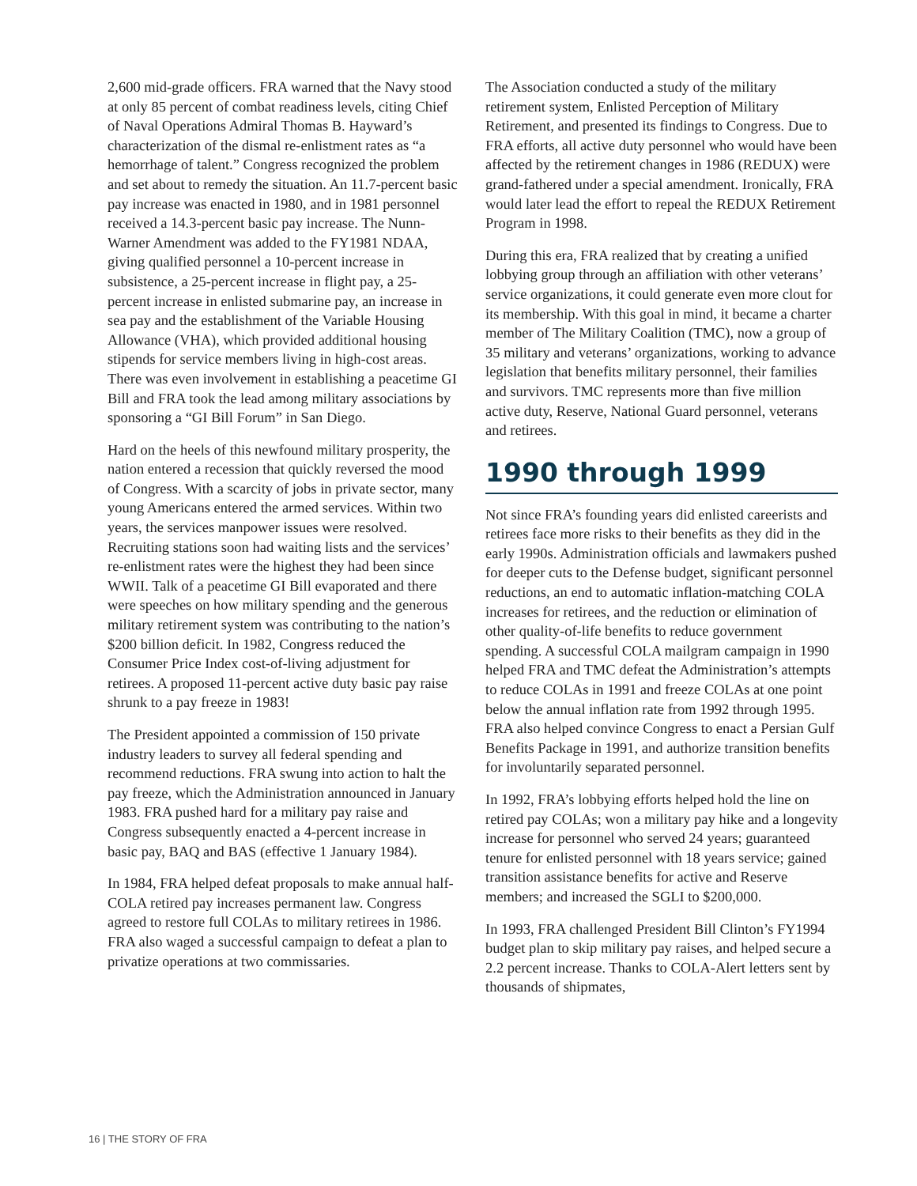2,600 mid-grade officers. FRA warned that the Navy stood at only 85 percent of combat readiness levels, citing Chief of Naval Operations Admiral Thomas B. Hayward’s characterization of the dismal re-enlistment rates as “a hemorrhage of talent.” Congress recognized the problem and set about to remedy the situation. An 11.7-percent basic pay increase was enacted in 1980, and in 1981 personnel received a 14.3-percent basic pay increase. The Nunn-Warner Amendment was added to the FY1981 NDAA, giving qualified personnel a 10-percent increase in subsistence, a 25-percent increase in flight pay, a 25-percent increase in enlisted submarine pay, an increase in sea pay and the establishment of the Variable Housing Allowance (VHA), which provided additional housing stipends for service members living in high-cost areas. There was even involvement in establishing a peacetime GI Bill and FRA took the lead among military associations by sponsoring a “GI Bill Forum” in San Diego.
Hard on the heels of this newfound military prosperity, the nation entered a recession that quickly reversed the mood of Congress. With a scarcity of jobs in private sector, many young Americans entered the armed services. Within two years, the services manpower issues were resolved. Recruiting stations soon had waiting lists and the services’ re-enlistment rates were the highest they had been since WWII. Talk of a peacetime GI Bill evaporated and there were speeches on how military spending and the generous military retirement system was contributing to the nation’s $200 billion deficit. In 1982, Congress reduced the Consumer Price Index cost-of-living adjustment for retirees. A proposed 11-percent active duty basic pay raise shrunk to a pay freeze in 1983!
The President appointed a commission of 150 private industry leaders to survey all federal spending and recommend reductions. FRA swung into action to halt the pay freeze, which the Administration announced in January 1983. FRA pushed hard for a military pay raise and Congress subsequently enacted a 4-percent increase in basic pay, BAQ and BAS (effective 1 January 1984).
In 1984, FRA helped defeat proposals to make annual half-COLA retired pay increases permanent law. Congress agreed to restore full COLAs to military retirees in 1986. FRA also waged a successful campaign to defeat a plan to privatize operations at two commissaries.
The Association conducted a study of the military retirement system, Enlisted Perception of Military Retirement, and presented its findings to Congress. Due to FRA efforts, all active duty personnel who would have been affected by the retirement changes in 1986 (REDUX) were grand-fathered under a special amendment. Ironically, FRA would later lead the effort to repeal the REDUX Retirement Program in 1998.
During this era, FRA realized that by creating a unified lobbying group through an affiliation with other veterans’ service organizations, it could generate even more clout for its membership. With this goal in mind, it became a charter member of The Military Coalition (TMC), now a group of 35 military and veterans’ organizations, working to advance legislation that benefits military personnel, their families and survivors. TMC represents more than five million active duty, Reserve, National Guard personnel, veterans and retirees.
1990 through 1999
Not since FRA’s founding years did enlisted careerists and retirees face more risks to their benefits as they did in the early 1990s. Administration officials and lawmakers pushed for deeper cuts to the Defense budget, significant personnel reductions, an end to automatic inflation-matching COLA increases for retirees, and the reduction or elimination of other quality-of-life benefits to reduce government spending. A successful COLA mailgram campaign in 1990 helped FRA and TMC defeat the Administration’s attempts to reduce COLAs in 1991 and freeze COLAs at one point below the annual inflation rate from 1992 through 1995. FRA also helped convince Congress to enact a Persian Gulf Benefits Package in 1991, and authorize transition benefits for involuntarily separated personnel.
In 1992, FRA’s lobbying efforts helped hold the line on retired pay COLAs; won a military pay hike and a longevity increase for personnel who served 24 years; guaranteed tenure for enlisted personnel with 18 years service; gained transition assistance benefits for active and Reserve members; and increased the SGLI to $200,000.
In 1993, FRA challenged President Bill Clinton’s FY1994 budget plan to skip military pay raises, and helped secure a 2.2 percent increase. Thanks to COLA-Alert letters sent by thousands of shipmates,
16 | THE STORY OF FRA